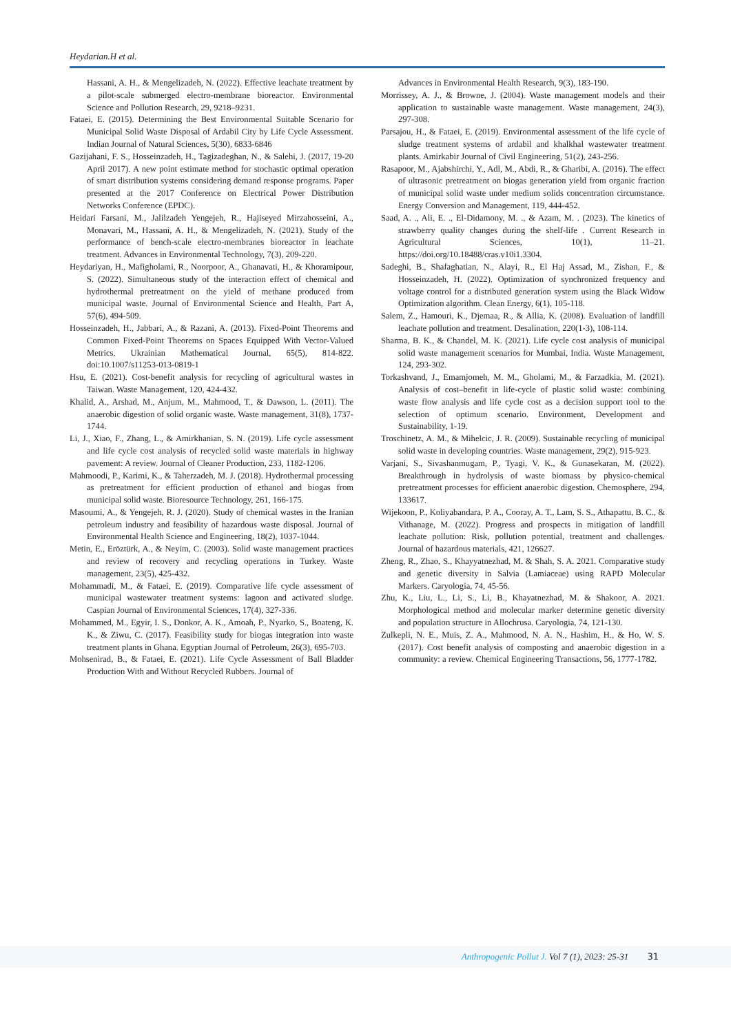Heydarian.H et al.
Hassani, A. H., & Mengelizadeh, N. (2022). Effective leachate treatment by a pilot-scale submerged electro-membrane bioreactor. Environmental Science and Pollution Research, 29, 9218–9231.
Fataei, E. (2015). Determining the Best Environmental Suitable Scenario for Municipal Solid Waste Disposal of Ardabil City by Life Cycle Assessment. Indian Journal of Natural Sciences, 5(30), 6833-6846
Gazijahani, F. S., Hosseinzadeh, H., Tagizadeghan, N., & Salehi, J. (2017, 19-20 April 2017). A new point estimate method for stochastic optimal operation of smart distribution systems considering demand response programs. Paper presented at the 2017 Conference on Electrical Power Distribution Networks Conference (EPDC).
Heidari Farsani, M., Jalilzadeh Yengejeh, R., Hajiseyed Mirzahosseini, A., Monavari, M., Hassani, A. H., & Mengelizadeh, N. (2021). Study of the performance of bench-scale electro-membranes bioreactor in leachate treatment. Advances in Environmental Technology, 7(3), 209-220.
Heydariyan, H., Mafigholami, R., Noorpoor, A., Ghanavati, H., & Khoramipour, S. (2022). Simultaneous study of the interaction effect of chemical and hydrothermal pretreatment on the yield of methane produced from municipal waste. Journal of Environmental Science and Health, Part A, 57(6), 494-509.
Hosseinzadeh, H., Jabbari, A., & Razani, A. (2013). Fixed-Point Theorems and Common Fixed-Point Theorems on Spaces Equipped With Vector-Valued Metrics. Ukrainian Mathematical Journal, 65(5), 814-822. doi:10.1007/s11253-013-0819-1
Hsu, E. (2021). Cost-benefit analysis for recycling of agricultural wastes in Taiwan. Waste Management, 120, 424-432.
Khalid, A., Arshad, M., Anjum, M., Mahmood, T., & Dawson, L. (2011). The anaerobic digestion of solid organic waste. Waste management, 31(8), 1737-1744.
Li, J., Xiao, F., Zhang, L., & Amirkhanian, S. N. (2019). Life cycle assessment and life cycle cost analysis of recycled solid waste materials in highway pavement: A review. Journal of Cleaner Production, 233, 1182-1206.
Mahmoodi, P., Karimi, K., & Taherzadeh, M. J. (2018). Hydrothermal processing as pretreatment for efficient production of ethanol and biogas from municipal solid waste. Bioresource Technology, 261, 166-175.
Masoumi, A., & Yengejeh, R. J. (2020). Study of chemical wastes in the Iranian petroleum industry and feasibility of hazardous waste disposal. Journal of Environmental Health Science and Engineering, 18(2), 1037-1044.
Metin, E., Eröztürk, A., & Neyim, C. (2003). Solid waste management practices and review of recovery and recycling operations in Turkey. Waste management, 23(5), 425-432.
Mohammadi, M., & Fataei, E. (2019). Comparative life cycle assessment of municipal wastewater treatment systems: lagoon and activated sludge. Caspian Journal of Environmental Sciences, 17(4), 327-336.
Mohammed, M., Egyir, I. S., Donkor, A. K., Amoah, P., Nyarko, S., Boateng, K. K., & Ziwu, C. (2017). Feasibility study for biogas integration into waste treatment plants in Ghana. Egyptian Journal of Petroleum, 26(3), 695-703.
Mohsenirad, B., & Fataei, E. (2021). Life Cycle Assessment of Ball Bladder Production With and Without Recycled Rubbers. Journal of
Advances in Environmental Health Research, 9(3), 183-190.
Morrissey, A. J., & Browne, J. (2004). Waste management models and their application to sustainable waste management. Waste management, 24(3), 297-308.
Parsajou, H., & Fataei, E. (2019). Environmental assessment of the life cycle of sludge treatment systems of ardabil and khalkhal wastewater treatment plants. Amirkabir Journal of Civil Engineering, 51(2), 243-256.
Rasapoor, M., Ajabshirchi, Y., Adl, M., Abdi, R., & Gharibi, A. (2016). The effect of ultrasonic pretreatment on biogas generation yield from organic fraction of municipal solid waste under medium solids concentration circumstance. Energy Conversion and Management, 119, 444-452.
Saad, A. ., Ali, E. ., El-Didamony, M. ., & Azam, M. . (2023). The kinetics of strawberry quality changes during the shelf-life . Current Research in Agricultural Sciences, 10(1), 11–21. https://doi.org/10.18488/cras.v10i1.3304.
Sadeghi, B., Shafaghatian, N., Alayi, R., El Haj Assad, M., Zishan, F., & Hosseinzadeh, H. (2022). Optimization of synchronized frequency and voltage control for a distributed generation system using the Black Widow Optimization algorithm. Clean Energy, 6(1), 105-118.
Salem, Z., Hamouri, K., Djemaa, R., & Allia, K. (2008). Evaluation of landfill leachate pollution and treatment. Desalination, 220(1-3), 108-114.
Sharma, B. K., & Chandel, M. K. (2021). Life cycle cost analysis of municipal solid waste management scenarios for Mumbai, India. Waste Management, 124, 293-302.
Torkashvand, J., Emamjomeh, M. M., Gholami, M., & Farzadkia, M. (2021). Analysis of cost–benefit in life-cycle of plastic solid waste: combining waste flow analysis and life cycle cost as a decision support tool to the selection of optimum scenario. Environment, Development and Sustainability, 1-19.
Troschinetz, A. M., & Mihelcic, J. R. (2009). Sustainable recycling of municipal solid waste in developing countries. Waste management, 29(2), 915-923.
Varjani, S., Sivashanmugam, P., Tyagi, V. K., & Gunasekaran, M. (2022). Breakthrough in hydrolysis of waste biomass by physico-chemical pretreatment processes for efficient anaerobic digestion. Chemosphere, 294, 133617.
Wijekoon, P., Koliyabandara, P. A., Cooray, A. T., Lam, S. S., Athapattu, B. C., & Vithanage, M. (2022). Progress and prospects in mitigation of landfill leachate pollution: Risk, pollution potential, treatment and challenges. Journal of hazardous materials, 421, 126627.
Zheng, R., Zhao, S., Khayyatnezhad, M. & Shah, S. A. 2021. Comparative study and genetic diversity in Salvia (Lamiaceae) using RAPD Molecular Markers. Caryologia, 74, 45-56.
Zhu, K., Liu, L., Li, S., Li, B., Khayatnezhad, M. & Shakoor, A. 2021. Morphological method and molecular marker determine genetic diversity and population structure in Allochrusa. Caryologia, 74, 121-130.
Zulkepli, N. E., Muis, Z. A., Mahmood, N. A. N., Hashim, H., & Ho, W. S. (2017). Cost benefit analysis of composting and anaerobic digestion in a community: a review. Chemical Engineering Transactions, 56, 1777-1782.
Anthropogenic Pollut J. Vol 7 (1), 2023: 25-31 31